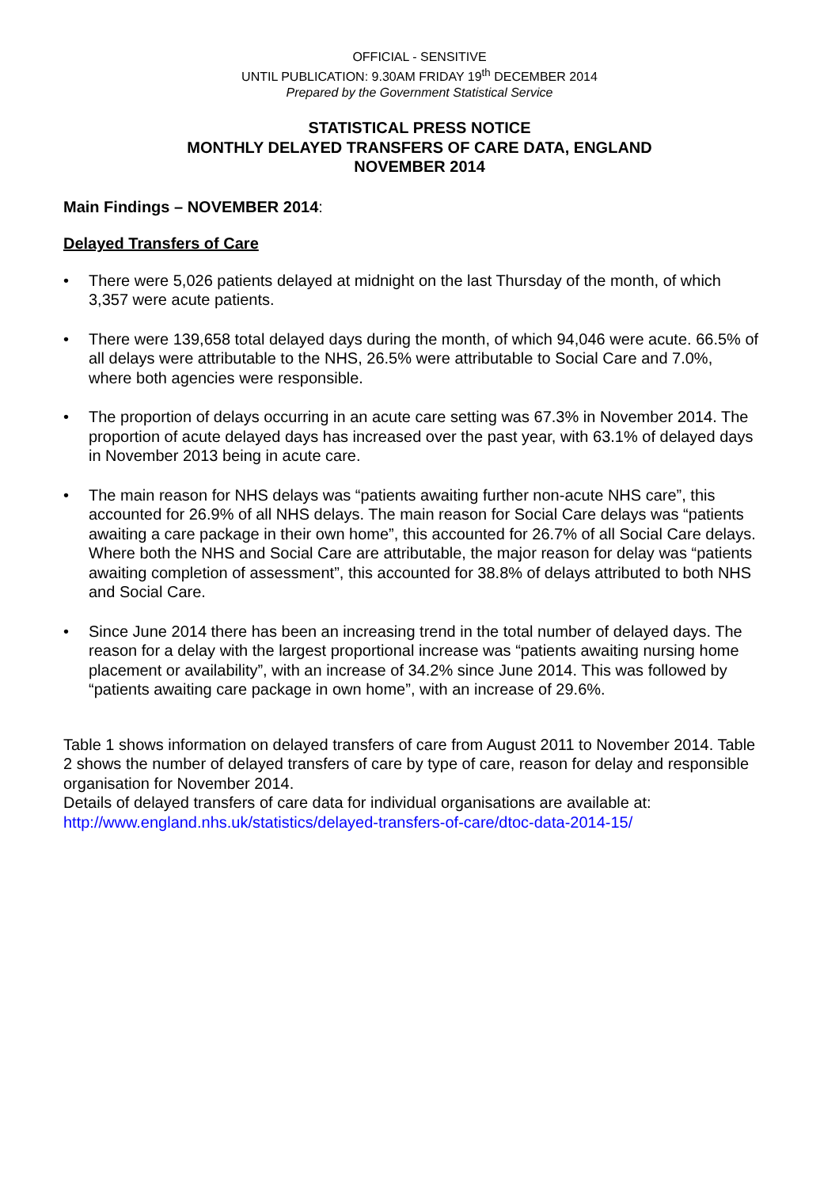OFFICIAL - SENSITIVE
UNTIL PUBLICATION: 9.30AM FRIDAY 19<sup>th</sup> DECEMBER 2014
Prepared by the Government Statistical Service
STATISTICAL PRESS NOTICE
MONTHLY DELAYED TRANSFERS OF CARE DATA, ENGLAND
NOVEMBER 2014
Main Findings – NOVEMBER 2014:
Delayed Transfers of Care
• There were 5,026 patients delayed at midnight on the last Thursday of the month, of which 3,357 were acute patients.
• There were 139,658 total delayed days during the month, of which 94,046 were acute. 66.5% of all delays were attributable to the NHS, 26.5% were attributable to Social Care and 7.0%, where both agencies were responsible.
• The proportion of delays occurring in an acute care setting was 67.3% in November 2014. The proportion of acute delayed days has increased over the past year, with 63.1% of delayed days in November 2013 being in acute care.
• The main reason for NHS delays was “patients awaiting further non-acute NHS care”, this accounted for 26.9% of all NHS delays. The main reason for Social Care delays was “patients awaiting a care package in their own home”, this accounted for 26.7% of all Social Care delays. Where both the NHS and Social Care are attributable, the major reason for delay was “patients awaiting completion of assessment”, this accounted for 38.8% of delays attributed to both NHS and Social Care.
• Since June 2014 there has been an increasing trend in the total number of delayed days. The reason for a delay with the largest proportional increase was “patients awaiting nursing home placement or availability”, with an increase of 34.2% since June 2014. This was followed by “patients awaiting care package in own home”, with an increase of 29.6%.
Table 1 shows information on delayed transfers of care from August 2011 to November 2014. Table 2 shows the number of delayed transfers of care by type of care, reason for delay and responsible organisation for November 2014.
Details of delayed transfers of care data for individual organisations are available at:
http://www.england.nhs.uk/statistics/delayed-transfers-of-care/dtoc-data-2014-15/